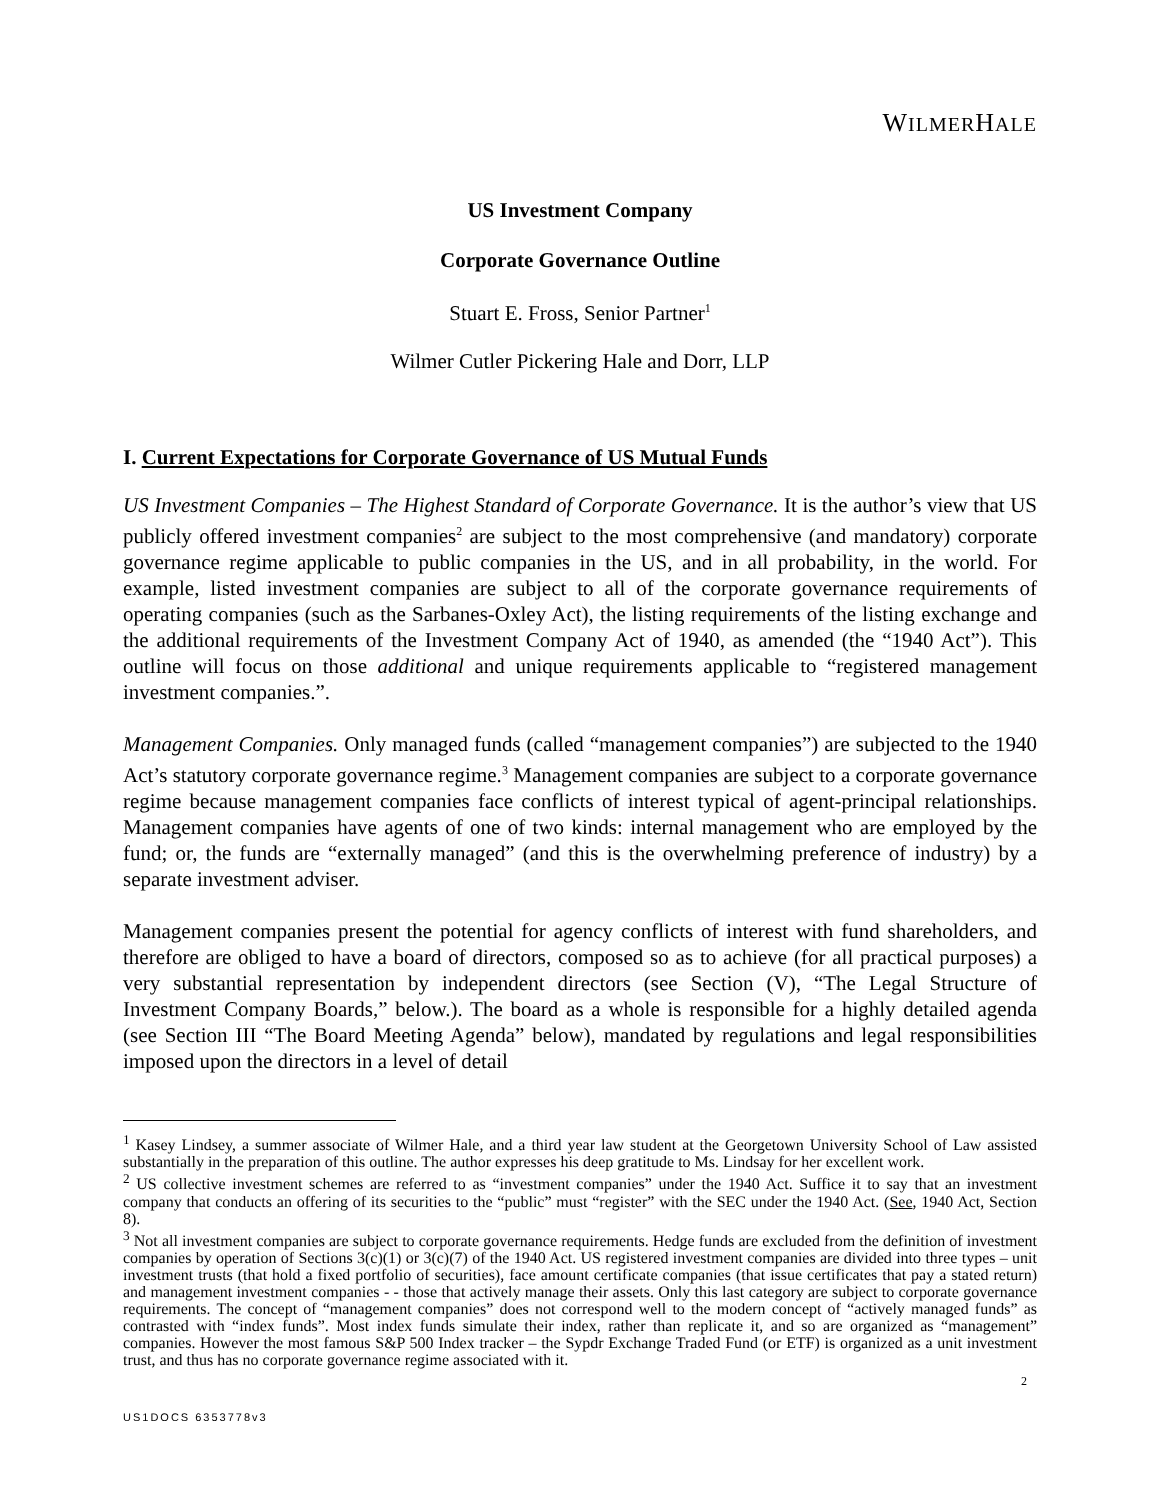WILMERHALE
US Investment Company
Corporate Governance Outline
Stuart E. Fross, Senior Partner<sup>1</sup>
Wilmer Cutler Pickering Hale and Dorr, LLP
I. Current Expectations for Corporate Governance of US Mutual Funds
US Investment Companies – The Highest Standard of Corporate Governance. It is the author’s view that US publicly offered investment companies<sup>2</sup> are subject to the most comprehensive (and mandatory) corporate governance regime applicable to public companies in the US, and in all probability, in the world. For example, listed investment companies are subject to all of the corporate governance requirements of operating companies (such as the Sarbanes-Oxley Act), the listing requirements of the listing exchange and the additional requirements of the Investment Company Act of 1940, as amended (the “1940 Act”). This outline will focus on those additional and unique requirements applicable to “registered management investment companies.”.
Management Companies. Only managed funds (called “management companies”) are subjected to the 1940 Act’s statutory corporate governance regime.<sup>3</sup> Management companies are subject to a corporate governance regime because management companies face conflicts of interest typical of agent-principal relationships. Management companies have agents of one of two kinds: internal management who are employed by the fund; or, the funds are “externally managed” (and this is the overwhelming preference of industry) by a separate investment adviser.
Management companies present the potential for agency conflicts of interest with fund shareholders, and therefore are obliged to have a board of directors, composed so as to achieve (for all practical purposes) a very substantial representation by independent directors (see Section (V), “The Legal Structure of Investment Company Boards,” below.). The board as a whole is responsible for a highly detailed agenda (see Section III “The Board Meeting Agenda” below), mandated by regulations and legal responsibilities imposed upon the directors in a level of detail
<sup>1</sup> Kasey Lindsey, a summer associate of Wilmer Hale, and a third year law student at the Georgetown University School of Law assisted substantially in the preparation of this outline. The author expresses his deep gratitude to Ms. Lindsay for her excellent work.
<sup>2</sup> US collective investment schemes are referred to as “investment companies” under the 1940 Act. Suffice it to say that an investment company that conducts an offering of its securities to the “public” must “register” with the SEC under the 1940 Act. (See, 1940 Act, Section 8).
<sup>3</sup> Not all investment companies are subject to corporate governance requirements. Hedge funds are excluded from the definition of investment companies by operation of Sections 3(c)(1) or 3(c)(7) of the 1940 Act. US registered investment companies are divided into three types – unit investment trusts (that hold a fixed portfolio of securities), face amount certificate companies (that issue certificates that pay a stated return) and management investment companies - - those that actively manage their assets. Only this last category are subject to corporate governance requirements. The concept of “management companies” does not correspond well to the modern concept of “actively managed funds” as contrasted with “index funds”. Most index funds simulate their index, rather than replicate it, and so are organized as “management” companies. However the most famous S&P 500 Index tracker – the Sypdr Exchange Traded Fund (or ETF) is organized as a unit investment trust, and thus has no corporate governance regime associated with it.
2
US1DOCS 6353778v3